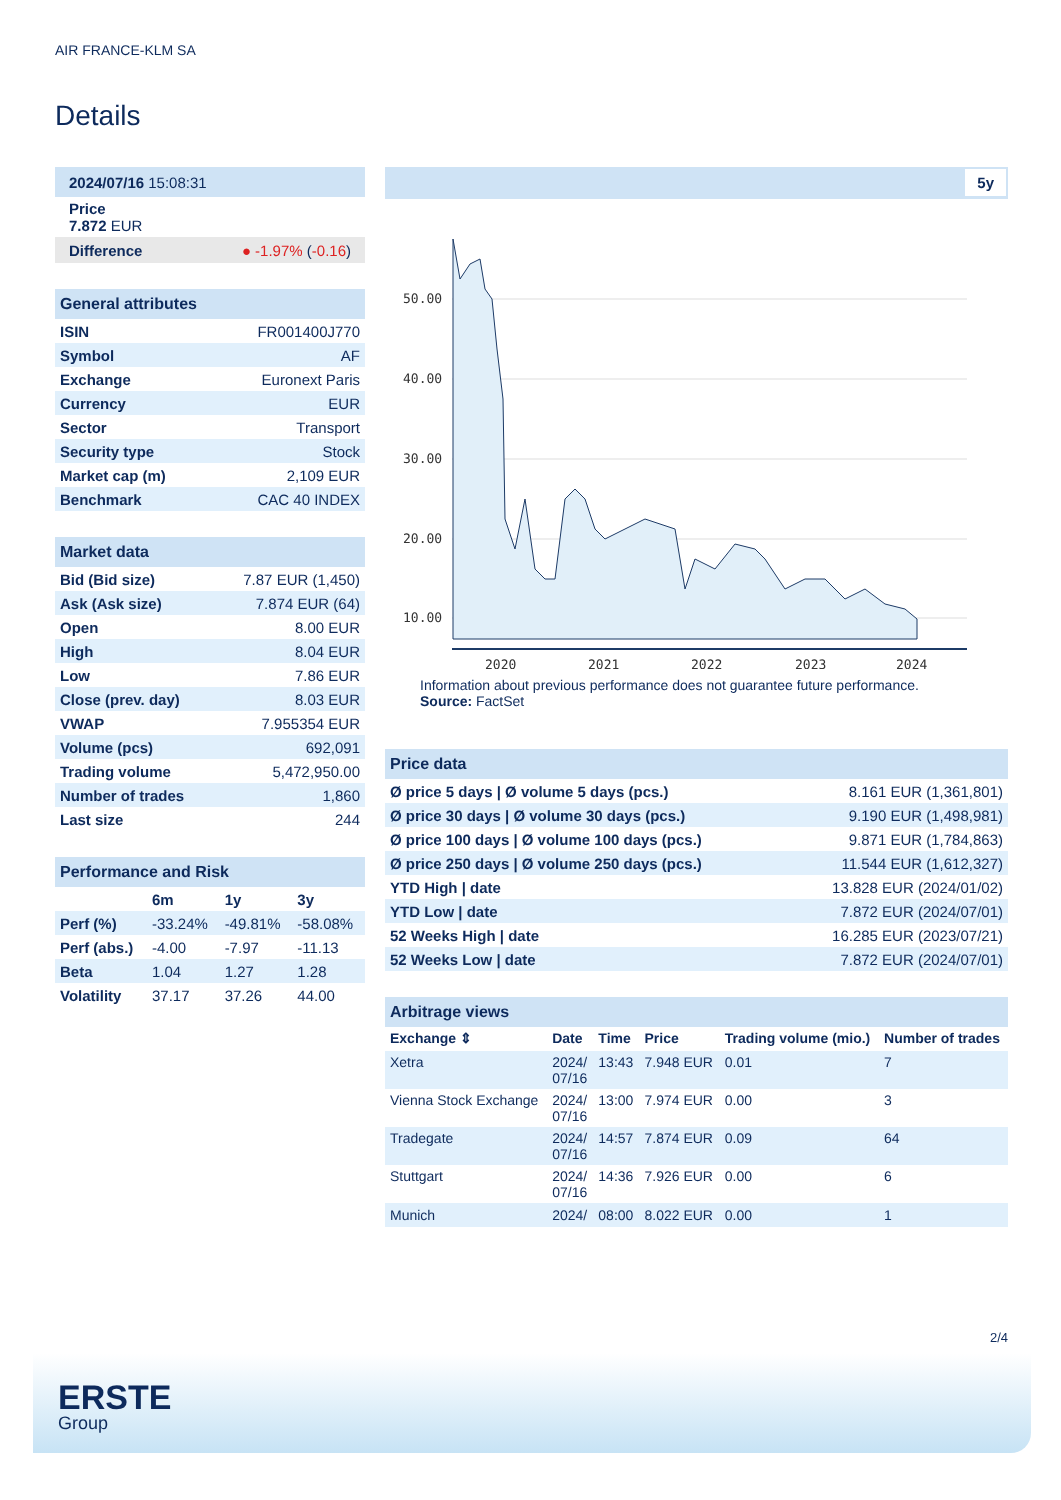AIR FRANCE-KLM SA
Details
| 2024/07/16 15:08:31 |
| Price 7.872 EUR |
| Difference ● -1.97% ( -0.16 ) |
| General attributes | |
| ISIN | FR001400J770 |
| Symbol | AF |
| Exchange | Euronext Paris |
| Currency | EUR |
| Sector | Transport |
| Security type | Stock |
| Market cap (m) | 2,109 EUR |
| Benchmark | CAC 40 INDEX |
| Market data | |
| Bid (Bid size) | 7.87 EUR (1,450) |
| Ask (Ask size) | 7.874 EUR (64) |
| Open | 8.00 EUR |
| High | 8.04 EUR |
| Low | 7.86 EUR |
| Close (prev. day) | 8.03 EUR |
| VWAP | 7.955354 EUR |
| Volume (pcs) | 692,091 |
| Trading volume | 5,472,950.00 |
| Number of trades | 1,860 |
| Last size | 244 |
| Performance and Risk | | | |
| | 6m | 1y | 3y |
| Perf (%) | -33.24% | -49.81% | -58.08% |
| Perf (abs.) | -4.00 | -7.97 | -11.13 |
| Beta | 1.04 | 1.27 | 1.28 |
| Volatility | 37.17 | 37.26 | 44.00 |
5y
50.00
40.00
30.00
20.00
10.00
2020
2021
2022
2023
2024
Information about previous performance does not guarantee future performance.
Source: FactSet
| Price data | |
| Ø price 5 days / Ø volume 5 days (pcs.) | 8.161 EUR (1,361,801) |
| Ø price 30 days / Ø volume 30 days (pcs.) | 9.190 EUR (1,498,981) |
| Ø price 100 days / Ø volume 100 days (pcs.) | 9.871 EUR (1,784,863) |
| Ø price 250 days / Ø volume 250 days (pcs.) | 11.544 EUR (1,612,327) |
| YTD High / date | 13.828 EUR (2024/01/02) |
| YTD Low / date | 7.872 EUR (2024/07/01) |
| 52 Weeks High / date | 16.285 EUR (2023/07/21) |
| 52 Weeks Low / date | 7.872 EUR (2024/07/01) |
| Arbitrage views | | | | | |
| Exchange ⇕ | Date | Time | Price | Trading volume (mio.) | Number of trades |
| Xetra | 2024/ 07/16 | 13:43 | 7.948 EUR | 0.01 | 7 |
| Vienna Stock Exchange | 2024/ 07/16 | 13:00 | 7.974 EUR | 0.00 | 3 |
| Tradegate | 2024/ 07/16 | 14:57 | 7.874 EUR | 0.09 | 64 |
| Stuttgart | 2024/ 07/16 | 14:36 | 7.926 EUR | 0.00 | 6 |
| Munich | 2024/ | 08:00 | 8.022 EUR | 0.00 | 1 |
2/4
ERSTE
Group